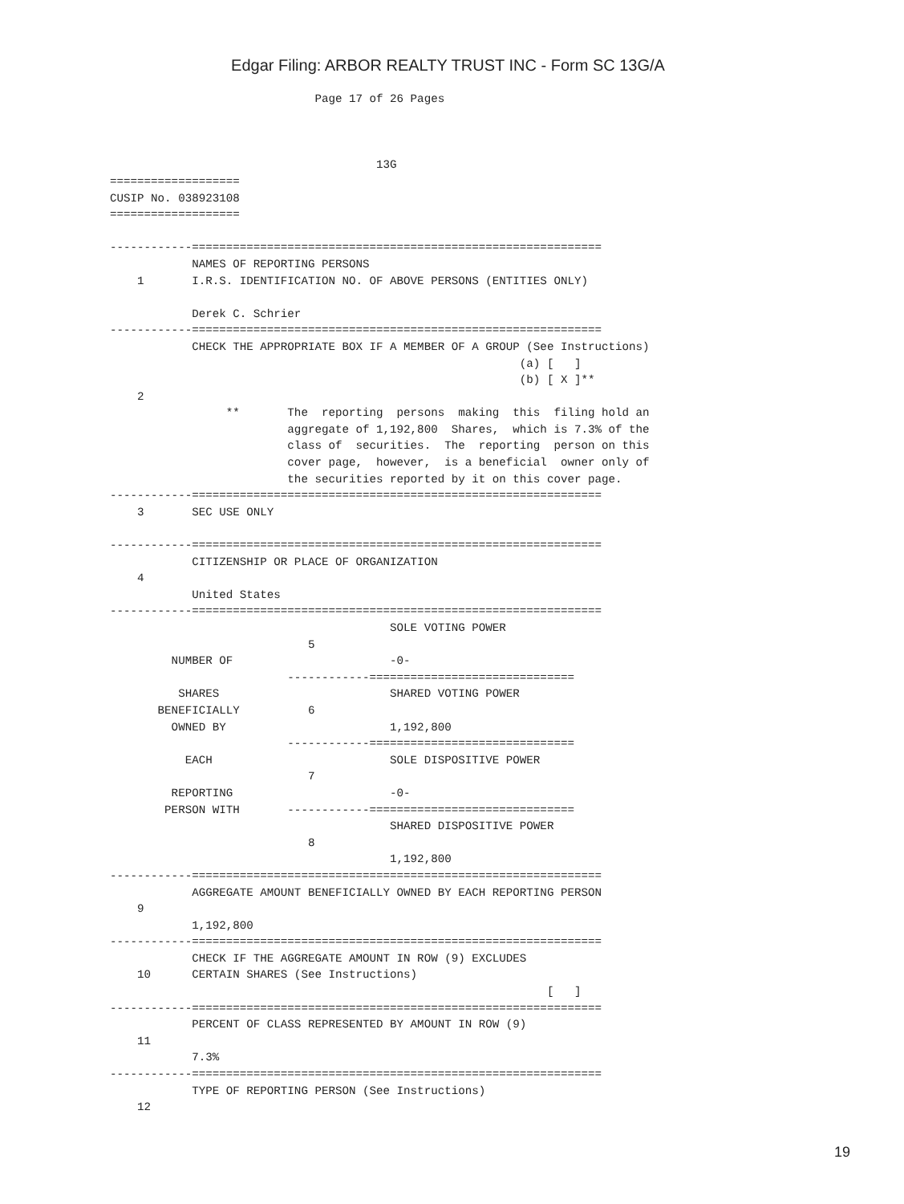Edgar Filing: ARBOR REALTY TRUST INC - Form SC 13G/A
                              Page 17 of 26 Pages



                                       13G
===================
CUSIP No. 038923108
===================

------------============================================================
            NAMES OF REPORTING PERSONS
    1       I.R.S. IDENTIFICATION NO. OF ABOVE PERSONS (ENTITIES ONLY)

            Derek C. Schrier
------------============================================================
            CHECK THE APPROPRIATE BOX IF A MEMBER OF A GROUP (See Instructions)
                                                            (a) [   ]
                                                            (b) [ X ]**
    2
                 **       The  reporting  persons  making  this  filing hold an
                          aggregate of 1,192,800  Shares,  which is 7.3% of the
                          class of  securities.  The  reporting  person on this
                          cover page,  however,  is a beneficial  owner only of
                          the securities reported by it on this cover page.
------------============================================================
    3       SEC USE ONLY

------------============================================================
            CITIZENSHIP OR PLACE OF ORGANIZATION
    4
            United States
------------============================================================
                                         SOLE VOTING POWER
                             5
         NUMBER OF                       -0-
                          ------------==============================
          SHARES                         SHARED VOTING POWER
       BENEFICIALLY          6
         OWNED BY                        1,192,800
                          ------------==============================
           EACH                          SOLE DISPOSITIVE POWER
                             7
         REPORTING                       -0-
        PERSON WITH       ------------==============================
                                         SHARED DISPOSITIVE POWER
                             8
                                         1,192,800
------------============================================================
            AGGREGATE AMOUNT BENEFICIALLY OWNED BY EACH REPORTING PERSON
    9
            1,192,800
------------============================================================
            CHECK IF THE AGGREGATE AMOUNT IN ROW (9) EXCLUDES
    10      CERTAIN SHARES (See Instructions)
                                                                [   ]
------------============================================================
            PERCENT OF CLASS REPRESENTED BY AMOUNT IN ROW (9)
    11
            7.3%
------------============================================================
            TYPE OF REPORTING PERSON (See Instructions)
    12
19